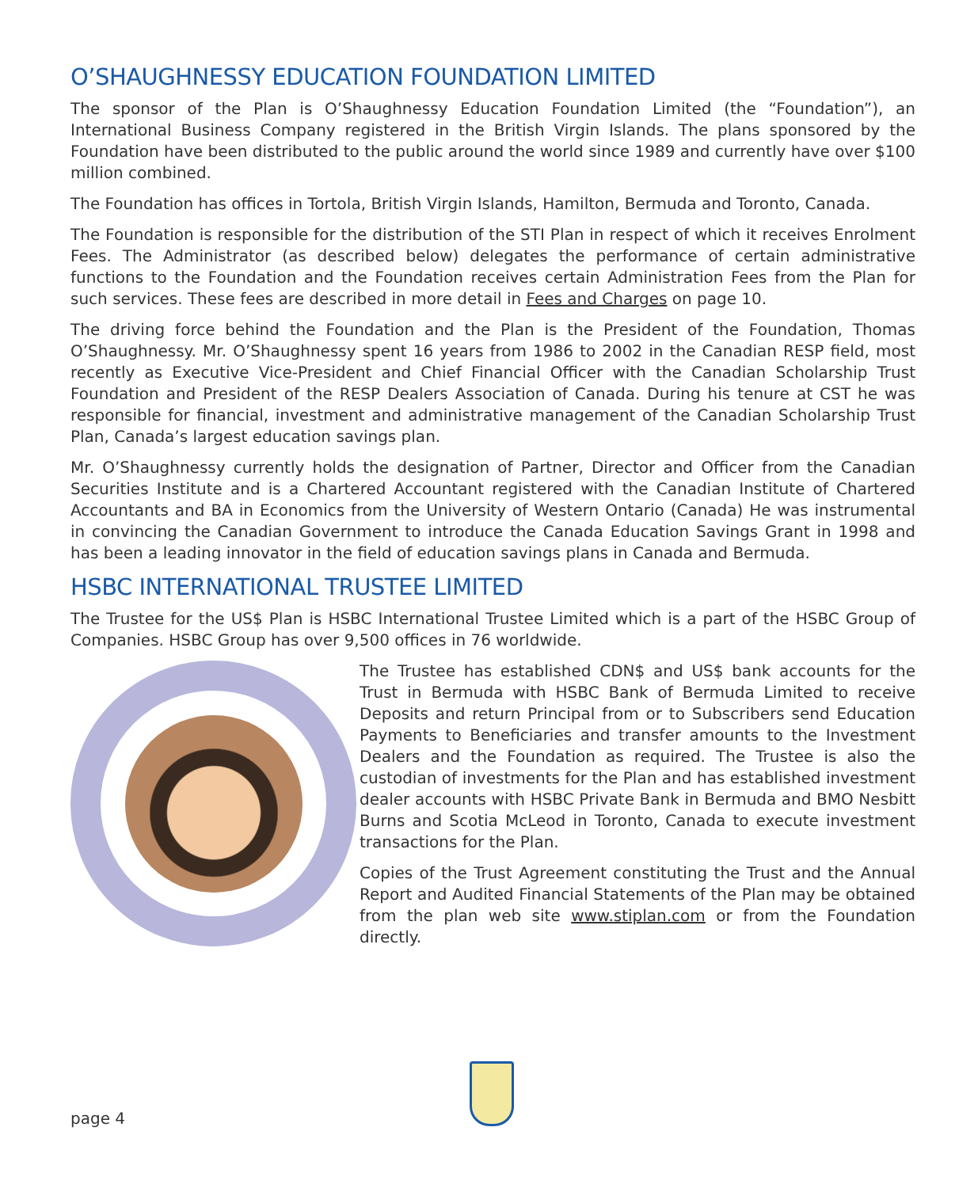O’SHAUGHNESSY EDUCATION FOUNDATION LIMITED
The sponsor of the Plan is O’Shaughnessy Education Foundation Limited (the “Foundation”), an International Business Company registered in the British Virgin Islands. The plans sponsored by the Foundation have been distributed to the public around the world since 1989 and currently have over $100 million combined.
The Foundation has offices in Tortola, British Virgin Islands, Hamilton, Bermuda and Toronto, Canada.
The Foundation is responsible for the distribution of the STI Plan in respect of which it receives Enrolment Fees. The Administrator (as described below) delegates the performance of certain administrative functions to the Foundation and the Foundation receives certain Administration Fees from the Plan for such services. These fees are described in more detail in Fees and Charges on page 10.
The driving force behind the Foundation and the Plan is the President of the Foundation, Thomas O’Shaughnessy. Mr. O’Shaughnessy spent 16 years from 1986 to 2002 in the Canadian RESP field, most recently as Executive Vice-President and Chief Financial Officer with the Canadian Scholarship Trust Foundation and President of the RESP Dealers Association of Canada. During his tenure at CST he was responsible for financial, investment and administrative management of the Canadian Scholarship Trust Plan, Canada’s largest education savings plan.
Mr. O’Shaughnessy currently holds the designation of Partner, Director and Officer from the Canadian Securities Institute and is a Chartered Accountant registered with the Canadian Institute of Chartered Accountants and BA in Economics from the University of Western Ontario (Canada) He was instrumental in convincing the Canadian Government to introduce the Canada Education Savings Grant in 1998 and has been a leading innovator in the field of education savings plans in Canada and Bermuda.
HSBC INTERNATIONAL TRUSTEE LIMITED
The Trustee for the US$ Plan is HSBC International Trustee Limited which is a part of the HSBC Group of Companies. HSBC Group has over 9,500 offices in 76 worldwide.
The Trustee has established CDN$ and US$ bank accounts for the Trust in Bermuda with HSBC Bank of Bermuda Limited to receive Deposits and return Principal from or to Subscribers send Education Payments to Beneficiaries and transfer amounts to the Investment Dealers and the Foundation as required. The Trustee is also the custodian of investments for the Plan and has established investment dealer accounts with HSBC Private Bank in Bermuda and BMO Nesbitt Burns and Scotia McLeod in Toronto, Canada to execute investment transactions for the Plan.
Copies of the Trust Agreement constituting the Trust and the Annual Report and Audited Financial Statements of the Plan may be obtained from the plan web site www.stiplan.com or from the Foundation directly.
page 4